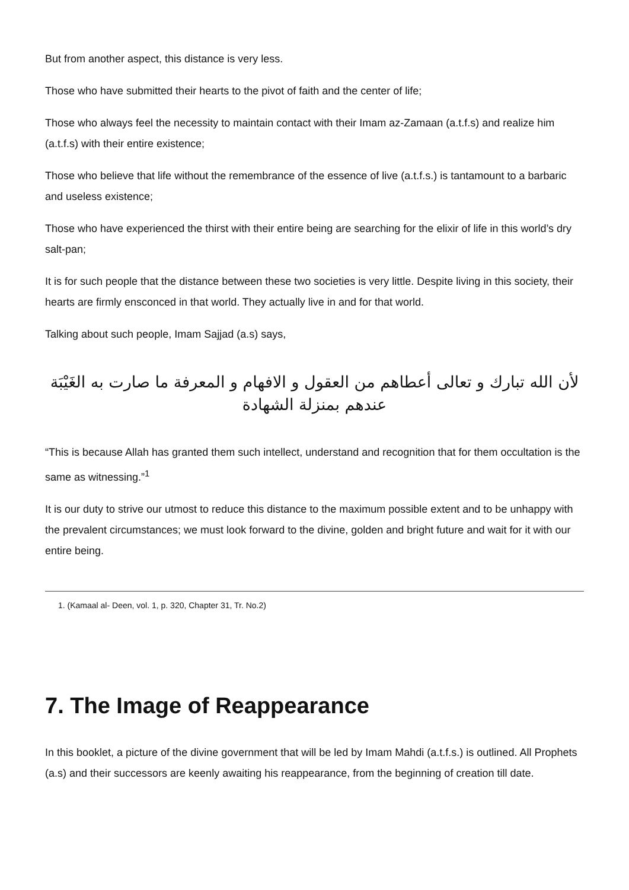But from another aspect, this distance is very less.
Those who have submitted their hearts to the pivot of faith and the center of life;
Those who always feel the necessity to maintain contact with their Imam az-Zamaan (a.t.f.s) and realize him (a.t.f.s) with their entire existence;
Those who believe that life without the remembrance of the essence of live (a.t.f.s.) is tantamount to a barbaric and useless existence;
Those who have experienced the thirst with their entire being are searching for the elixir of life in this world’s dry salt-pan;
It is for such people that the distance between these two societies is very little. Despite living in this society, their hearts are firmly ensconced in that world. They actually live in and for that world.
Talking about such people, Imam Sajjad (a.s) says,
لأن الله تبارك و تعالى أعطاهم من العقول و الافهام و المعرفة ما صارت به الغَيْبَة عندهم بمنزلة الشهادة
“This is because Allah has granted them such intellect, understand and recognition that for them occultation is the same as witnessing.”<sup>1</sup>
It is our duty to strive our utmost to reduce this distance to the maximum possible extent and to be unhappy with the prevalent circumstances; we must look forward to the divine, golden and bright future and wait for it with our entire being.
1. (Kamaal al- Deen, vol. 1, p. 320, Chapter 31, Tr. No.2)
7. The Image of Reappearance
In this booklet, a picture of the divine government that will be led by Imam Mahdi (a.t.f.s.) is outlined. All Prophets (a.s) and their successors are keenly awaiting his reappearance, from the beginning of creation till date.